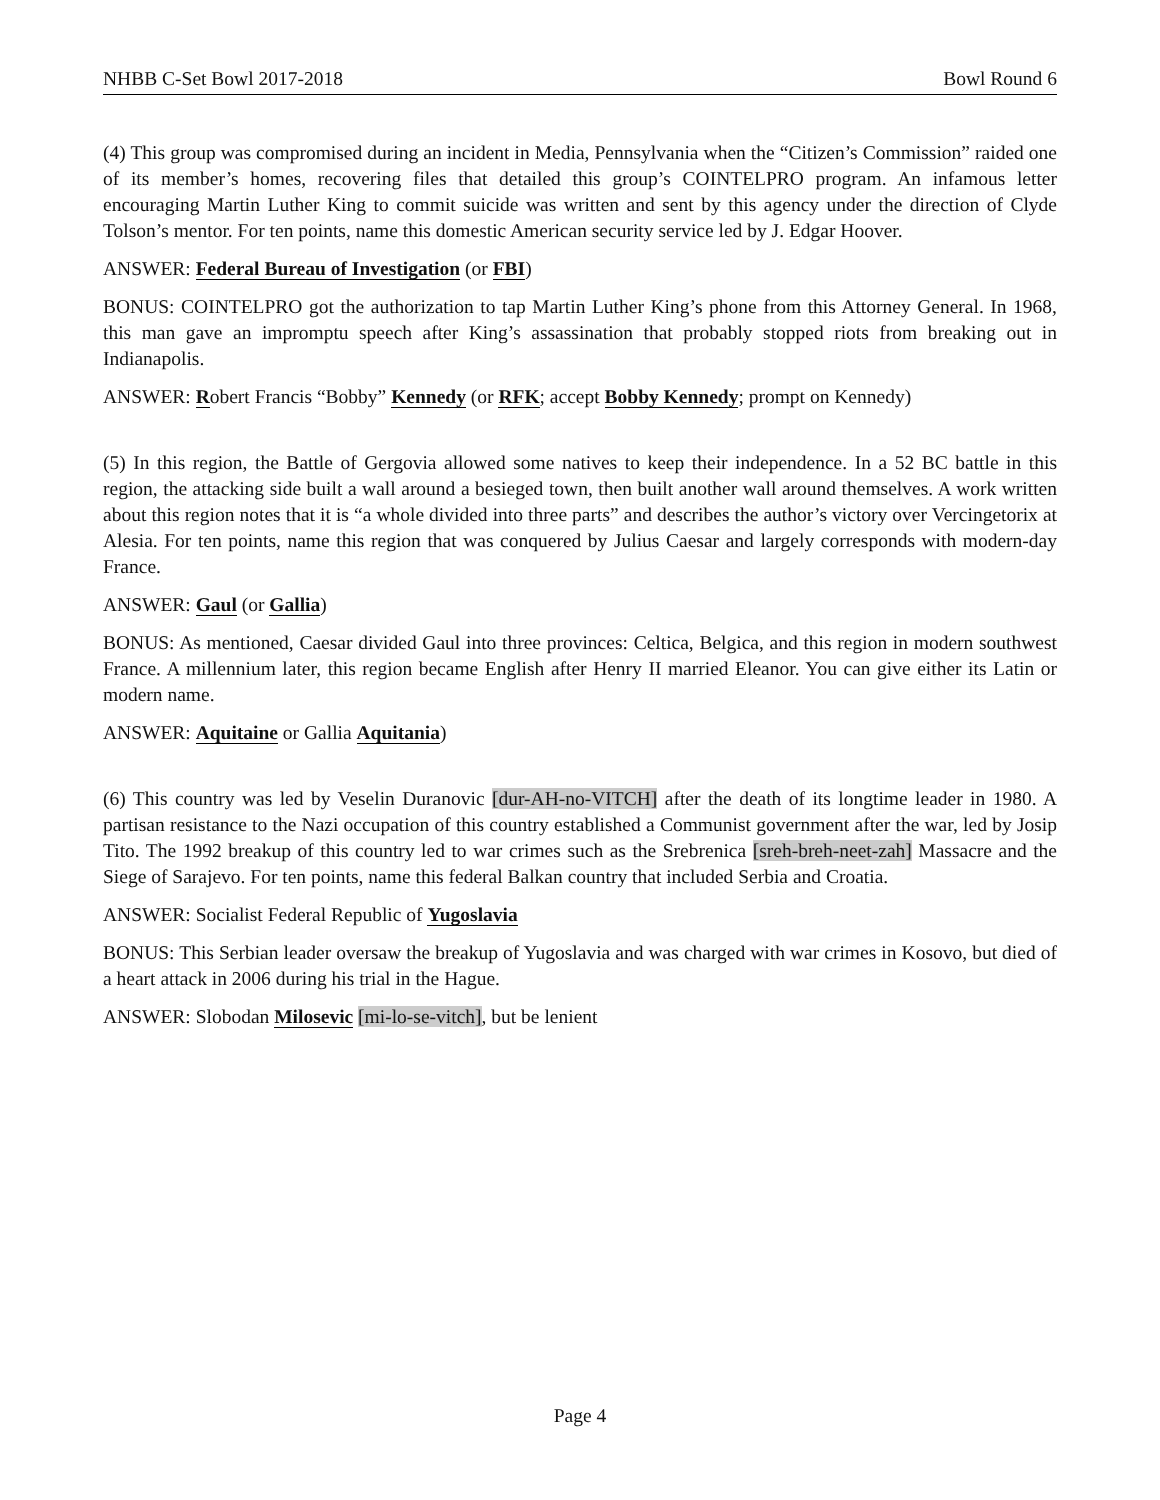NHBB C-Set Bowl 2017-2018 Bowl Round 6
(4) This group was compromised during an incident in Media, Pennsylvania when the “Citizen’s Commission” raided one of its member’s homes, recovering files that detailed this group’s COINTELPRO program. An infamous letter encouraging Martin Luther King to commit suicide was written and sent by this agency under the direction of Clyde Tolson’s mentor. For ten points, name this domestic American security service led by J. Edgar Hoover.
ANSWER: Federal Bureau of Investigation (or FBI)
BONUS: COINTELPRO got the authorization to tap Martin Luther King’s phone from this Attorney General. In 1968, this man gave an impromptu speech after King’s assassination that probably stopped riots from breaking out in Indianapolis.
ANSWER: Robert Francis “Bobby” Kennedy (or RFK; accept Bobby Kennedy; prompt on Kennedy)
(5) In this region, the Battle of Gergovia allowed some natives to keep their independence. In a 52 BC battle in this region, the attacking side built a wall around a besieged town, then built another wall around themselves. A work written about this region notes that it is “a whole divided into three parts” and describes the author’s victory over Vercingetorix at Alesia. For ten points, name this region that was conquered by Julius Caesar and largely corresponds with modern-day France.
ANSWER: Gaul (or Gallia)
BONUS: As mentioned, Caesar divided Gaul into three provinces: Celtica, Belgica, and this region in modern southwest France. A millennium later, this region became English after Henry II married Eleanor. You can give either its Latin or modern name.
ANSWER: Aquitaine or Gallia Aquitania)
(6) This country was led by Veselin Duranovic [dur-AH-no-VITCH] after the death of its longtime leader in 1980. A partisan resistance to the Nazi occupation of this country established a Communist government after the war, led by Josip Tito. The 1992 breakup of this country led to war crimes such as the Srebrenica [sreh-breh-neet-zah] Massacre and the Siege of Sarajevo. For ten points, name this federal Balkan country that included Serbia and Croatia.
ANSWER: Socialist Federal Republic of Yugoslavia
BONUS: This Serbian leader oversaw the breakup of Yugoslavia and was charged with war crimes in Kosovo, but died of a heart attack in 2006 during his trial in the Hague.
ANSWER: Slobodan Milosevic [mi-lo-se-vitch], but be lenient
Page 4